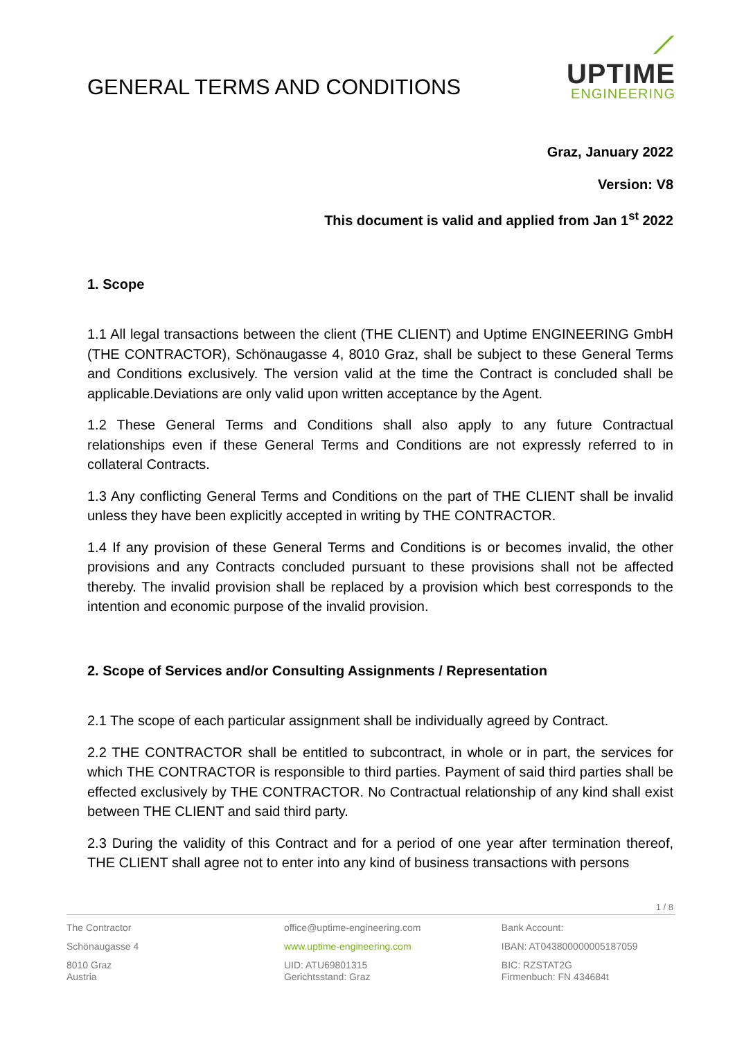GENERAL TERMS AND CONDITIONS
⟋
UPTIME
ENGINEERING
Graz, January 2022
Version: V8
This document is valid and applied from Jan 1<sup>st</sup> 2022
1. Scope
1.1 All legal transactions between the client (THE CLIENT) and Uptime ENGINEERING GmbH (THE CONTRACTOR), Schönaugasse 4, 8010 Graz, shall be subject to these General Terms and Conditions exclusively. The version valid at the time the Contract is concluded shall be applicable.Deviations are only valid upon written acceptance by the Agent.
1.2 These General Terms and Conditions shall also apply to any future Contractual relationships even if these General Terms and Conditions are not expressly referred to in collateral Contracts.
1.3 Any conflicting General Terms and Conditions on the part of THE CLIENT shall be invalid unless they have been explicitly accepted in writing by THE CONTRACTOR.
1.4 If any provision of these General Terms and Conditions is or becomes invalid, the other provisions and any Contracts concluded pursuant to these provisions shall not be affected thereby. The invalid provision shall be replaced by a provision which best corresponds to the intention and economic purpose of the invalid provision.
2. Scope of Services and/or Consulting Assignments / Representation
2.1 The scope of each particular assignment shall be individually agreed by Contract.
2.2 THE CONTRACTOR shall be entitled to subcontract, in whole or in part, the services for which THE CONTRACTOR is responsible to third parties. Payment of said third parties shall be effected exclusively by THE CONTRACTOR. No Contractual relationship of any kind shall exist between THE CLIENT and said third party.
2.3 During the validity of this Contract and for a period of one year after termination thereof, THE CLIENT shall agree not to enter into any kind of business transactions with persons
1 / 8
The Contractor
Schönaugasse 4
8010 Graz
Austria
office@uptime-engineering.com
www.uptime-engineering.com
UID: ATU69801315
Gerichtsstand: Graz
Bank Account:
IBAN: AT043800000005187059
BIC: RZSTAT2G
Firmenbuch: FN 434684t